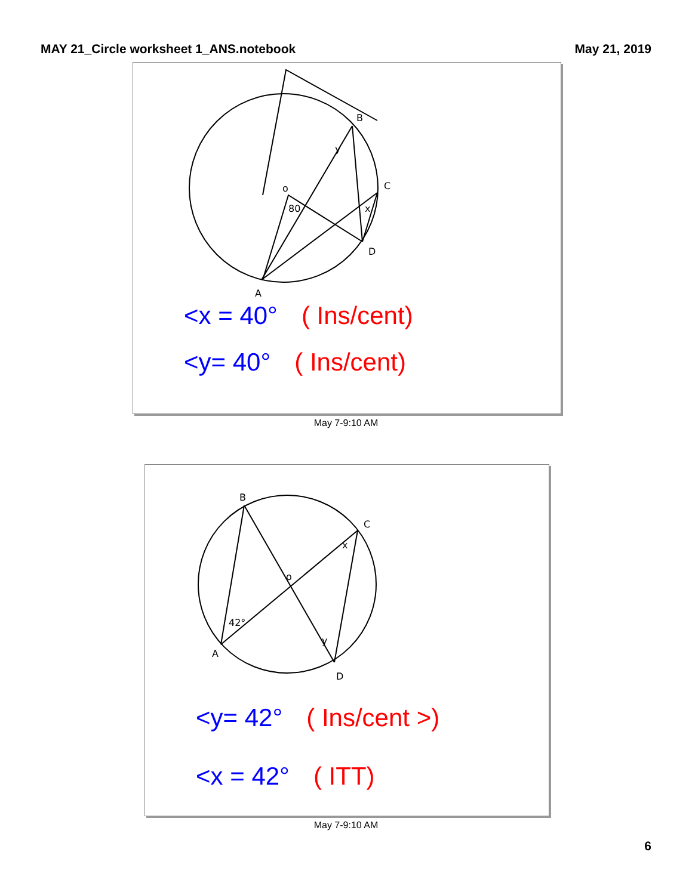MAY 21_Circle worksheet 1_ANS.notebook
May 21, 2019
B
C
D
A
o
80
y
x
<x = 40° ( Ins/cent)
<y= 40° ( Ins/cent)
May 7-9:10 AM
B
C
D
A
42°
x
y
o
<y= 42° ( Ins/cent >)
<x = 42° ( ITT)
May 7-9:10 AM
6